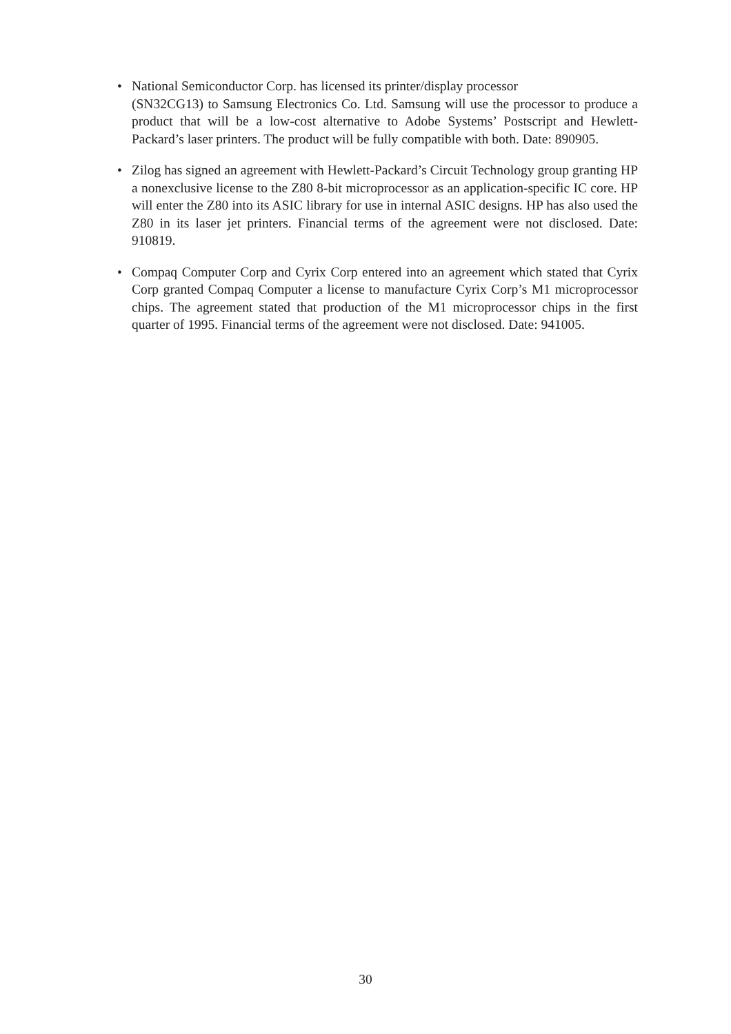• National Semiconductor Corp. has licensed its printer/display processor
(SN32CG13) to Samsung Electronics Co. Ltd. Samsung will use the processor to produce a product that will be a low-cost alternative to Adobe Systems’ Postscript and Hewlett-Packard’s laser printers. The product will be fully compatible with both. Date: 890905.
• Zilog has signed an agreement with Hewlett-Packard’s Circuit Technology group granting HP a nonexclusive license to the Z80 8-bit microprocessor as an application-specific IC core. HP will enter the Z80 into its ASIC library for use in internal ASIC designs. HP has also used the Z80 in its laser jet printers. Financial terms of the agreement were not disclosed. Date: 910819.
• Compaq Computer Corp and Cyrix Corp entered into an agreement which stated that Cyrix Corp granted Compaq Computer a license to manufacture Cyrix Corp’s M1 microprocessor chips. The agreement stated that production of the M1 microprocessor chips in the first quarter of 1995. Financial terms of the agreement were not disclosed. Date: 941005.
30